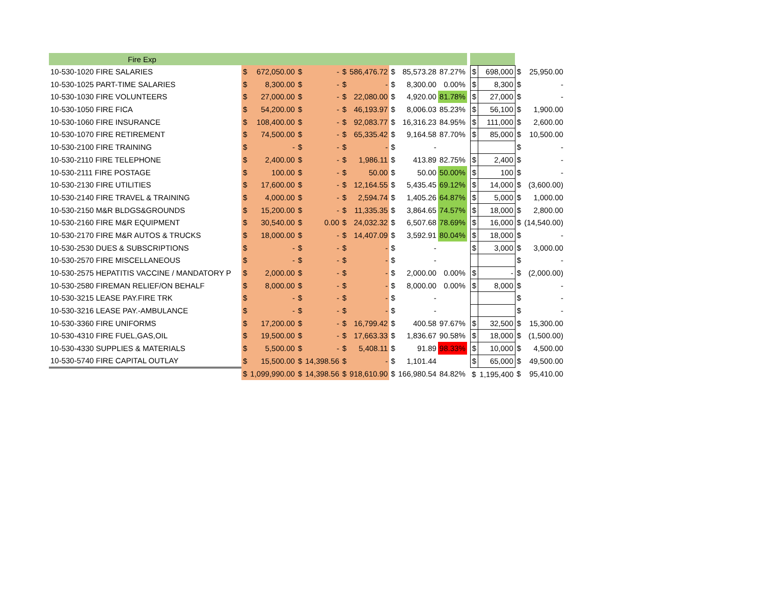| Fire Exp | | | | | | | | | | | | | | |
| 10-530-1020 FIRE SALARIES | $ | 672,050.00 | $ | - | $ | 586,476.72 | $ | 85,573.28 | 87.27% | | $ | 698,000 | $ | 25,950.00 |
| 10-530-1025 PART-TIME SALARIES | $ | 8,300.00 | $ | - | $ | - | $ | 8,300.00 | 0.00% | | $ | 8,300 | $ | - |
| 10-530-1030 FIRE VOLUNTEERS | $ | 27,000.00 | $ | - | $ | 22,080.00 | $ | 4,920.00 | 81.78% | | $ | 27,000 | $ | - |
| 10-530-1050 FIRE FICA | $ | 54,200.00 | $ | - | $ | 46,193.97 | $ | 8,006.03 | 85.23% | | $ | 56,100 | $ | 1,900.00 |
| 10-530-1060 FIRE INSURANCE | $ | 108,400.00 | $ | - | $ | 92,083.77 | $ | 16,316.23 | 84.95% | | $ | 111,000 | $ | 2,600.00 |
| 10-530-1070 FIRE RETIREMENT | $ | 74,500.00 | $ | - | $ | 65,335.42 | $ | 9,164.58 | 87.70% | | $ | 85,000 | $ | 10,500.00 |
| 10-530-2100 FIRE TRAINING | $ | - | $ | - | $ | - | $ | - | | | | | $ | - |
| 10-530-2110 FIRE TELEPHONE | $ | 2,400.00 | $ | - | $ | 1,986.11 | $ | 413.89 | 82.75% | | $ | 2,400 | $ | - |
| 10-530-2111 FIRE POSTAGE | $ | 100.00 | $ | - | $ | 50.00 | $ | 50.00 | 50.00% | | $ | 100 | $ | - |
| 10-530-2130 FIRE UTILITIES | $ | 17,600.00 | $ | - | $ | 12,164.55 | $ | 5,435.45 | 69.12% | | $ | 14,000 | $ | (3,600.00) |
| 10-530-2140 FIRE TRAVEL & TRAINING | $ | 4,000.00 | $ | - | $ | 2,594.74 | $ | 1,405.26 | 64.87% | | $ | 5,000 | $ | 1,000.00 |
| 10-530-2150 M&R BLDGS&GROUNDS | $ | 15,200.00 | $ | - | $ | 11,335.35 | $ | 3,864.65 | 74.57% | | $ | 18,000 | $ | 2,800.00 |
| 10-530-2160 FIRE M&R EQUIPMENT | $ | 30,540.00 | $ | 0.00 | $ | 24,032.32 | $ | 6,507.68 | 78.69% | | $ | 16,000 | $ | (14,540.00) |
| 10-530-2170 FIRE M&R AUTOS & TRUCKS | $ | 18,000.00 | $ | - | $ | 14,407.09 | $ | 3,592.91 | 80.04% | | $ | 18,000 | $ | - |
| 10-530-2530 DUES & SUBSCRIPTIONS | $ | - | $ | - | $ | - | $ | - | | | $ | 3,000 | $ | 3,000.00 |
| 10-530-2570 FIRE MISCELLANEOUS | $ | - | $ | - | $ | - | $ | - | | | | | $ | - |
| 10-530-2575 HEPATITIS VACCINE / MANDATORY P | $ | 2,000.00 | $ | - | $ | - | $ | 2,000.00 | 0.00% | | $ | - | $ | (2,000.00) |
| 10-530-2580 FIREMAN RELIEF/ON BEHALF | $ | 8,000.00 | $ | - | $ | - | $ | 8,000.00 | 0.00% | | $ | 8,000 | $ | - |
| 10-530-3215 LEASE PAY.FIRE TRK | $ | - | $ | - | $ | - | $ | - | | | | | $ | - |
| 10-530-3216 LEASE PAY.-AMBULANCE | $ | - | $ | - | $ | - | $ | - | | | | | $ | - |
| 10-530-3360 FIRE UNIFORMS | $ | 17,200.00 | $ | - | $ | 16,799.42 | $ | 400.58 | 97.67% | | $ | 32,500 | $ | 15,300.00 |
| 10-530-4310 FIRE FUEL,GAS,OIL | $ | 19,500.00 | $ | - | $ | 17,663.33 | $ | 1,836.67 | 90.58% | | $ | 18,000 | $ | (1,500.00) |
| 10-530-4330 SUPPLIES & MATERIALS | $ | 5,500.00 | $ | - | $ | 5,408.11 | $ | 91.89 | 98.33% | | $ | 10,000 | $ | 4,500.00 |
| 10-530-5740 FIRE CAPITAL OUTLAY | $ | 15,500.00 | $ | 14,398.56 | $ | - | $ | 1,101.44 | | | $ | 65,000 | $ | 49,500.00 |
| | $ | 1,099,990.00 | $ | 14,398.56 | $ | 918,610.90 | $ | 166,980.54 | 84.82% | | $ | 1,195,400 | $ | 95,410.00 |